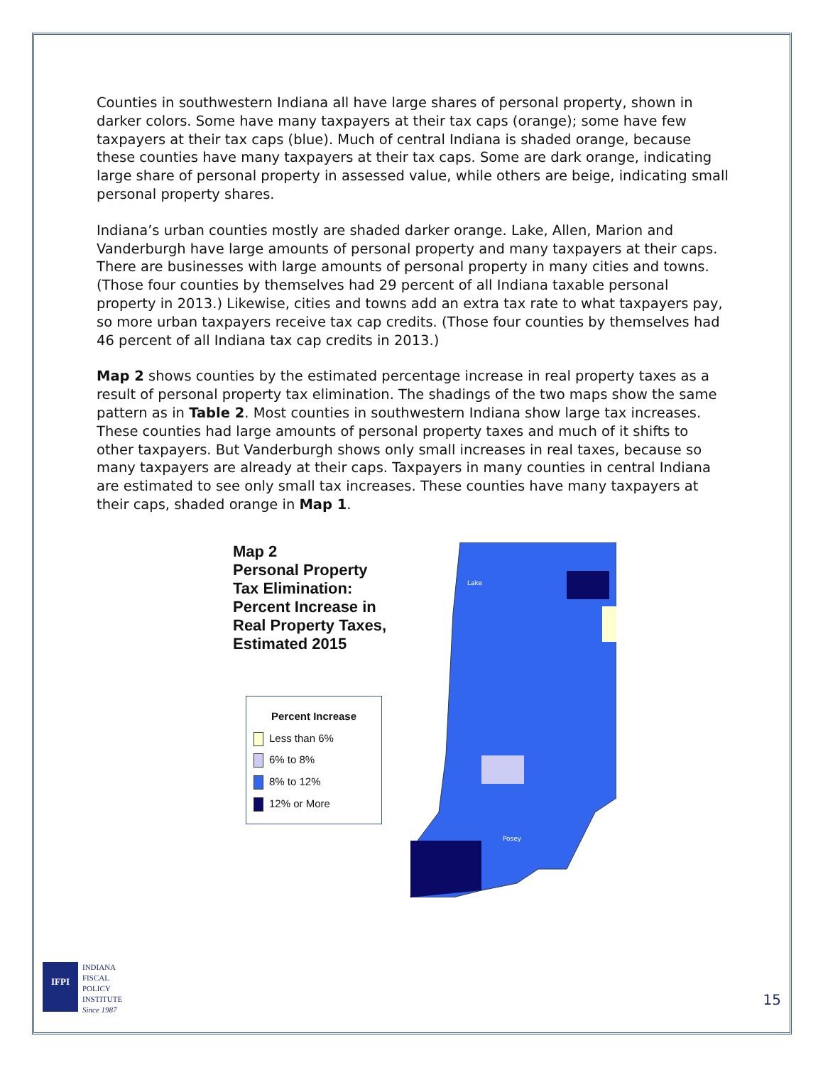Counties in southwestern Indiana all have large shares of personal property, shown in darker colors. Some have many taxpayers at their tax caps (orange); some have few taxpayers at their tax caps (blue). Much of central Indiana is shaded orange, because these counties have many taxpayers at their tax caps. Some are dark orange, indicating large share of personal property in assessed value, while others are beige, indicating small personal property shares.
Indiana’s urban counties mostly are shaded darker orange. Lake, Allen, Marion and Vanderburgh have large amounts of personal property and many taxpayers at their caps. There are businesses with large amounts of personal property in many cities and towns. (Those four counties by themselves had 29 percent of all Indiana taxable personal property in 2013.) Likewise, cities and towns add an extra tax rate to what taxpayers pay, so more urban taxpayers receive tax cap credits. (Those four counties by themselves had 46 percent of all Indiana tax cap credits in 2013.)
Map 2 shows counties by the estimated percentage increase in real property taxes as a result of personal property tax elimination. The shadings of the two maps show the same pattern as in Table 2. Most counties in southwestern Indiana show large tax increases. These counties had large amounts of personal property taxes and much of it shifts to other taxpayers. But Vanderburgh shows only small increases in real taxes, because so many taxpayers are already at their caps. Taxpayers in many counties in central Indiana are estimated to see only small tax increases. These counties have many taxpayers at their caps, shaded orange in Map 1.
Map 2
Personal Property Tax Elimination: Percent Increase in Real Property Taxes, Estimated 2015
Percent Increase
Less than 6%
6% to 8%
8% to 12%
12% or More
Lake
Posey
IFPI
INDIANA
FISCAL
POLICY
INSTITUTE
Since 1987
15